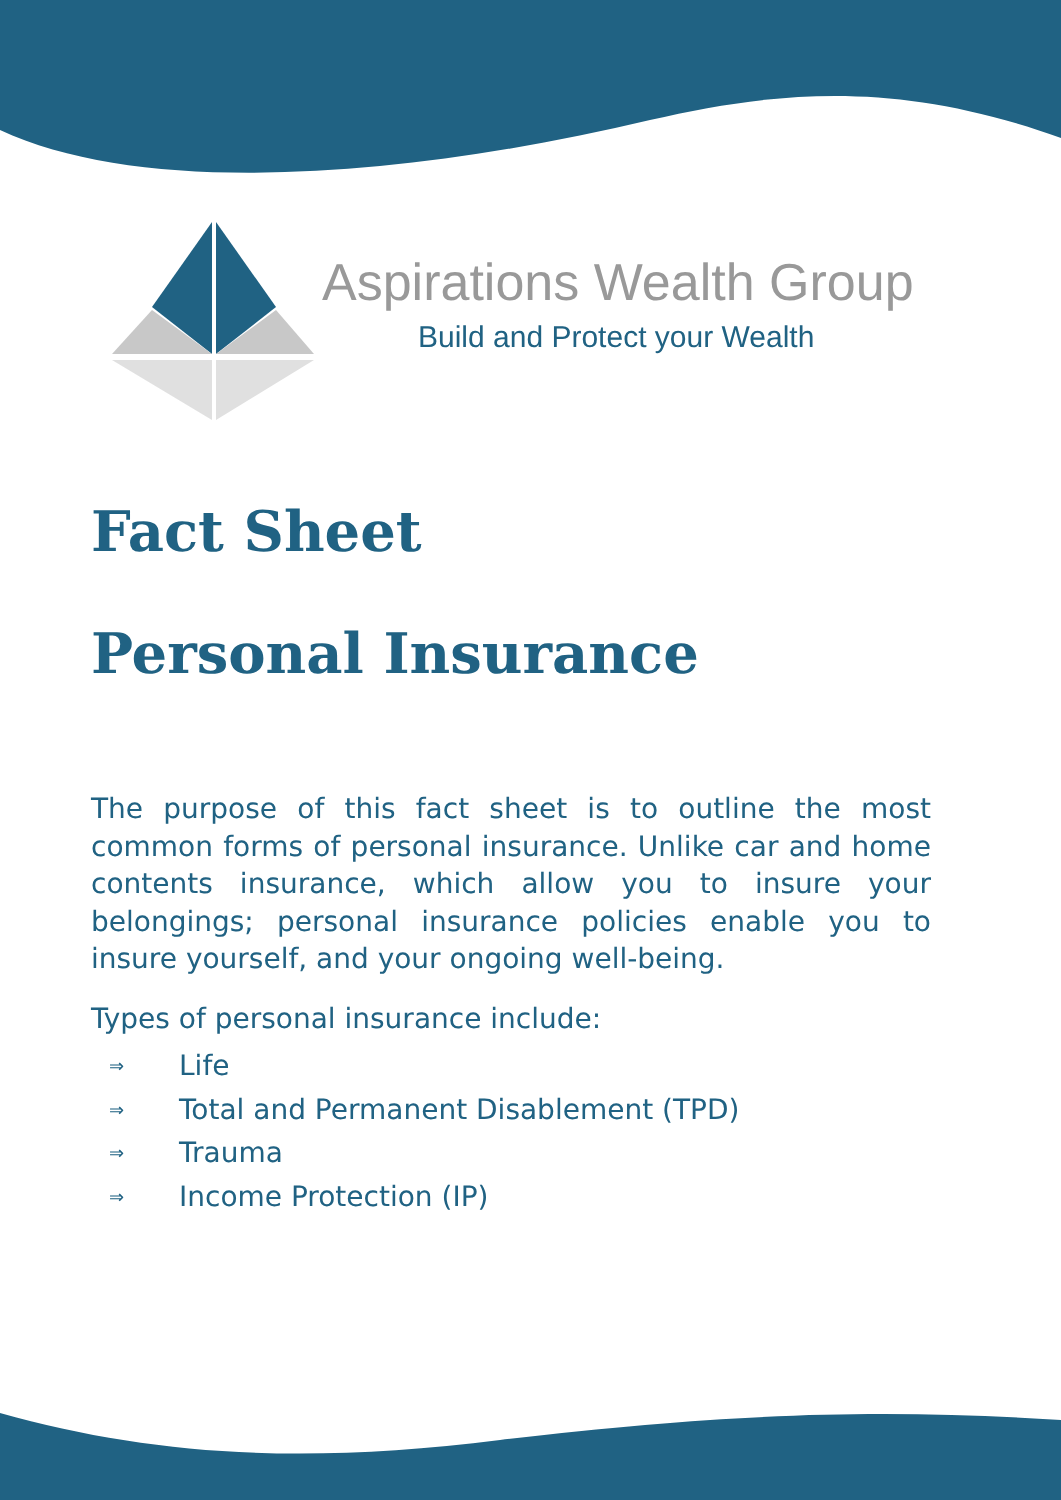Aspirations Wealth Group
Build and Protect your Wealth
Fact Sheet
Personal Insurance
The purpose of this fact sheet is to outline the most common forms of personal insurance. Unlike car and home contents insurance, which allow you to insure your belongings; personal insurance policies enable you to insure yourself, and your ongoing well-being.
Types of personal insurance include:
⇒ Life
⇒ Total and Permanent Disablement (TPD)
⇒ Trauma
⇒ Income Protection (IP)